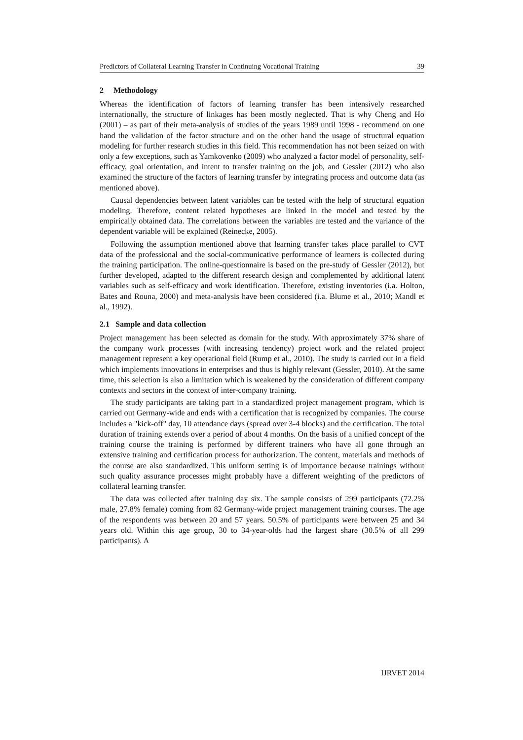Predictors of Collateral Learning Transfer in Continuing Vocational Training 39
2 Methodology
Whereas the identification of factors of learning transfer has been intensively researched internationally, the structure of linkages has been mostly neglected. That is why Cheng and Ho (2001) – as part of their meta-analysis of studies of the years 1989 until 1998 - recommend on one hand the validation of the factor structure and on the other hand the usage of structural equation modeling for further research studies in this field. This recommendation has not been seized on with only a few exceptions, such as Yamkovenko (2009) who analyzed a factor model of personality, self-efficacy, goal orientation, and intent to transfer training on the job, and Gessler (2012) who also examined the structure of the factors of learning transfer by integrating process and outcome data (as mentioned above).
Causal dependencies between latent variables can be tested with the help of structural equation modeling. Therefore, content related hypotheses are linked in the model and tested by the empirically obtained data. The correlations between the variables are tested and the variance of the dependent variable will be explained (Reinecke, 2005).
Following the assumption mentioned above that learning transfer takes place parallel to CVT data of the professional and the social-communicative performance of learners is collected during the training participation. The online-questionnaire is based on the pre-study of Gessler (2012), but further developed, adapted to the different research design and complemented by additional latent variables such as self-efficacy and work identification. Therefore, existing inventories (i.a. Holton, Bates and Rouna, 2000) and meta-analysis have been considered (i.a. Blume et al., 2010; Mandl et al., 1992).
2.1 Sample and data collection
Project management has been selected as domain for the study. With approximately 37% share of the company work processes (with increasing tendency) project work and the related project management represent a key operational field (Rump et al., 2010). The study is carried out in a field which implements innovations in enterprises and thus is highly relevant (Gessler, 2010). At the same time, this selection is also a limitation which is weakened by the consideration of different company contexts and sectors in the context of inter-company training.
The study participants are taking part in a standardized project management program, which is carried out Germany-wide and ends with a certification that is recognized by companies. The course includes a "kick-off" day, 10 attendance days (spread over 3-4 blocks) and the certification. The total duration of training extends over a period of about 4 months. On the basis of a unified concept of the training course the training is performed by different trainers who have all gone through an extensive training and certification process for authorization. The content, materials and methods of the course are also standardized. This uniform setting is of importance because trainings without such quality assurance processes might probably have a different weighting of the predictors of collateral learning transfer.
The data was collected after training day six. The sample consists of 299 participants (72.2% male, 27.8% female) coming from 82 Germany-wide project management training courses. The age of the respondents was between 20 and 57 years. 50.5% of participants were between 25 and 34 years old. Within this age group, 30 to 34-year-olds had the largest share (30.5% of all 299 participants). A
IJRVET 2014